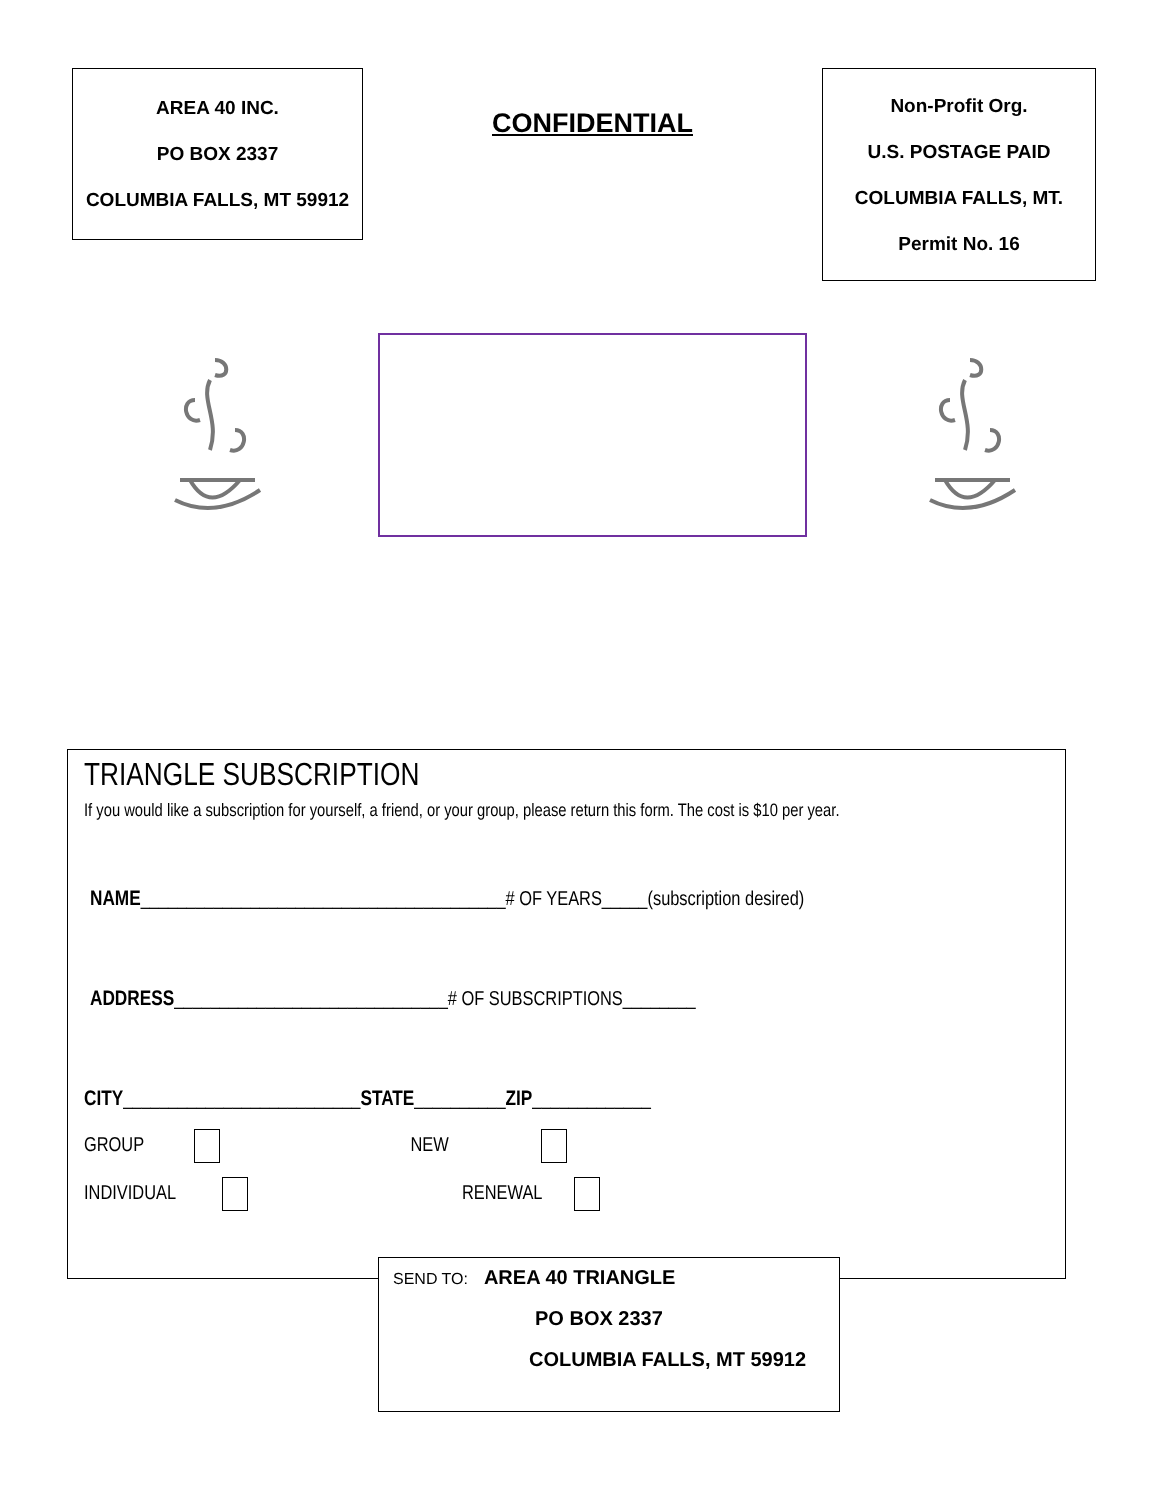AREA 40 INC.
PO BOX 2337
COLUMBIA FALLS, MT 59912
CONFIDENTIAL
Non-Profit Org.
U.S. POSTAGE PAID
COLUMBIA FALLS, MT.
Permit No. 16
TRIANGLE SUBSCRIPTION
If you would like a subscription for yourself, a friend, or your group, please return this form. The cost is $10 per year.
NAME________________________________________# OF YEARS_____(subscription desired)
ADDRESS______________________________# OF SUBSCRIPTIONS________
CITY__________________________STATE__________ZIP_____________
GROUP NEW
INDIVIDUAL RENEWAL
SEND TO: AREA 40 TRIANGLE
PO BOX 2337
COLUMBIA FALLS, MT 59912